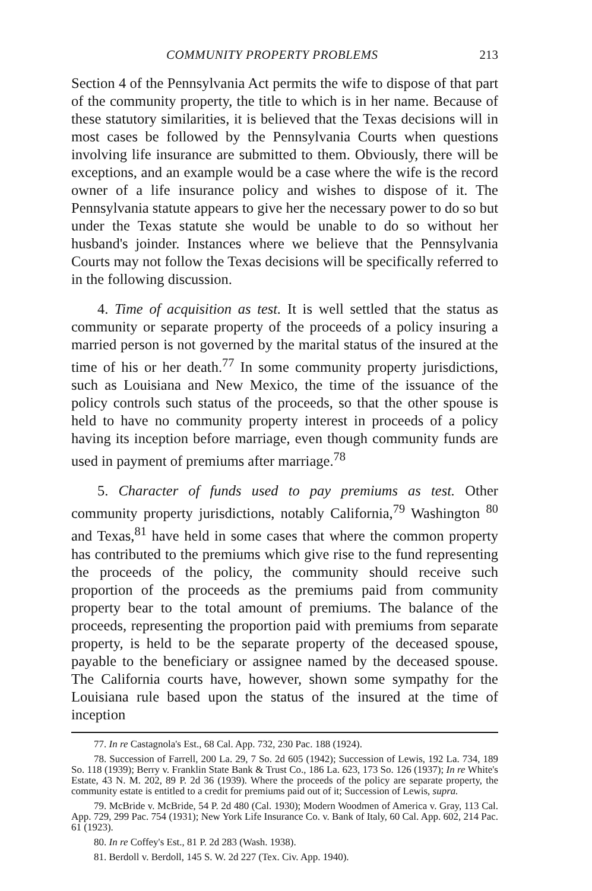COMMUNITY PROPERTY PROBLEMS 213
Section 4 of the Pennsylvania Act permits the wife to dispose of that part of the community property, the title to which is in her name. Because of these statutory similarities, it is believed that the Texas decisions will in most cases be followed by the Pennsylvania Courts when questions involving life insurance are submitted to them. Obviously, there will be exceptions, and an example would be a case where the wife is the record owner of a life insurance policy and wishes to dispose of it. The Pennsylvania statute appears to give her the necessary power to do so but under the Texas statute she would be unable to do so without her husband's joinder. Instances where we believe that the Pennsylvania Courts may not follow the Texas decisions will be specifically referred to in the following discussion.
4. Time of acquisition as test. It is well settled that the status as community or separate property of the proceeds of a policy insuring a married person is not governed by the marital status of the insured at the time of his or her death.<sup>77</sup> In some community property jurisdictions, such as Louisiana and New Mexico, the time of the issuance of the policy controls such status of the proceeds, so that the other spouse is held to have no community property interest in proceeds of a policy having its inception before marriage, even though community funds are used in payment of premiums after marriage.<sup>78</sup>
5. Character of funds used to pay premiums as test. Other community property jurisdictions, notably California,<sup>79</sup> Washington <sup>80</sup> and Texas,<sup>81</sup> have held in some cases that where the common property has contributed to the premiums which give rise to the fund representing the proceeds of the policy, the community should receive such proportion of the proceeds as the premiums paid from community property bear to the total amount of premiums. The balance of the proceeds, representing the proportion paid with premiums from separate property, is held to be the separate property of the deceased spouse, payable to the beneficiary or assignee named by the deceased spouse. The California courts have, however, shown some sympathy for the Louisiana rule based upon the status of the insured at the time of inception
77. In re Castagnola's Est., 68 Cal. App. 732, 230 Pac. 188 (1924).
78. Succession of Farrell, 200 La. 29, 7 So. 2d 605 (1942); Succession of Lewis, 192 La. 734, 189 So. 118 (1939); Berry v. Franklin State Bank & Trust Co., 186 La. 623, 173 So. 126 (1937); In re White's Estate, 43 N. M. 202, 89 P. 2d 36 (1939). Where the proceeds of the policy are separate property, the community estate is entitled to a credit for premiums paid out of it; Succession of Lewis, supra.
79. McBride v. McBride, 54 P. 2d 480 (Cal. 1930); Modern Woodmen of America v. Gray, 113 Cal. App. 729, 299 Pac. 754 (1931); New York Life Insurance Co. v. Bank of Italy, 60 Cal. App. 602, 214 Pac. 61 (1923).
80. In re Coffey's Est., 81 P. 2d 283 (Wash. 1938).
81. Berdoll v. Berdoll, 145 S. W. 2d 227 (Tex. Civ. App. 1940).